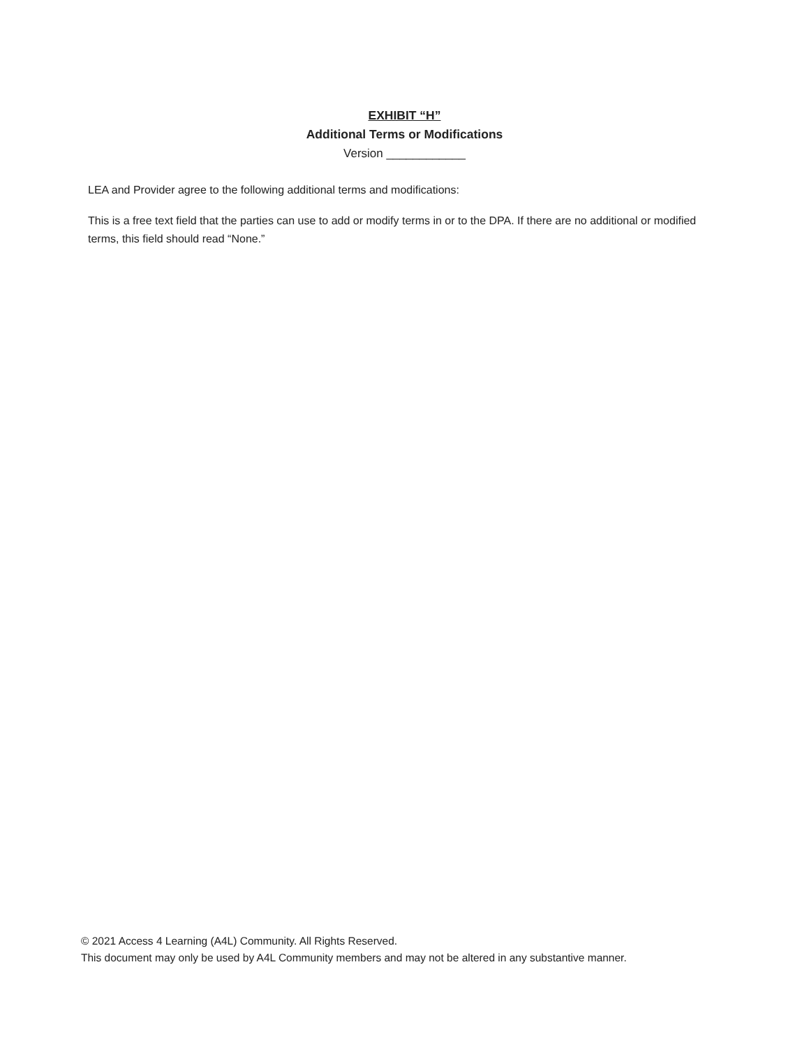EXHIBIT “H”
Additional Terms or Modifications
Version ____________
LEA and Provider agree to the following additional terms and modifications:
This is a free text field that the parties can use to add or modify terms in or to the DPA. If there are no additional or modified terms, this field should read “None.”
© 2021 Access 4 Learning (A4L) Community. All Rights Reserved.
This document may only be used by A4L Community members and may not be altered in any substantive manner.